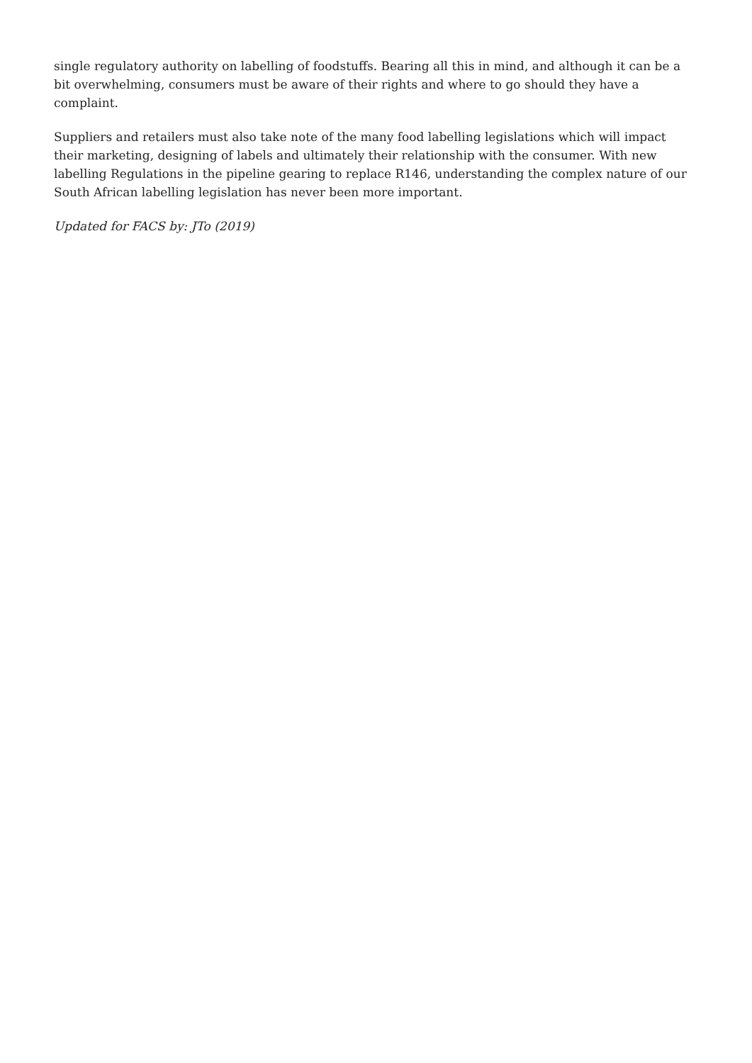single regulatory authority on labelling of foodstuffs. Bearing all this in mind, and although it can be a bit overwhelming, consumers must be aware of their rights and where to go should they have a complaint.
Suppliers and retailers must also take note of the many food labelling legislations which will impact their marketing, designing of labels and ultimately their relationship with the consumer. With new labelling Regulations in the pipeline gearing to replace R146, understanding the complex nature of our South African labelling legislation has never been more important.
Updated for FACS by: JTo (2019)